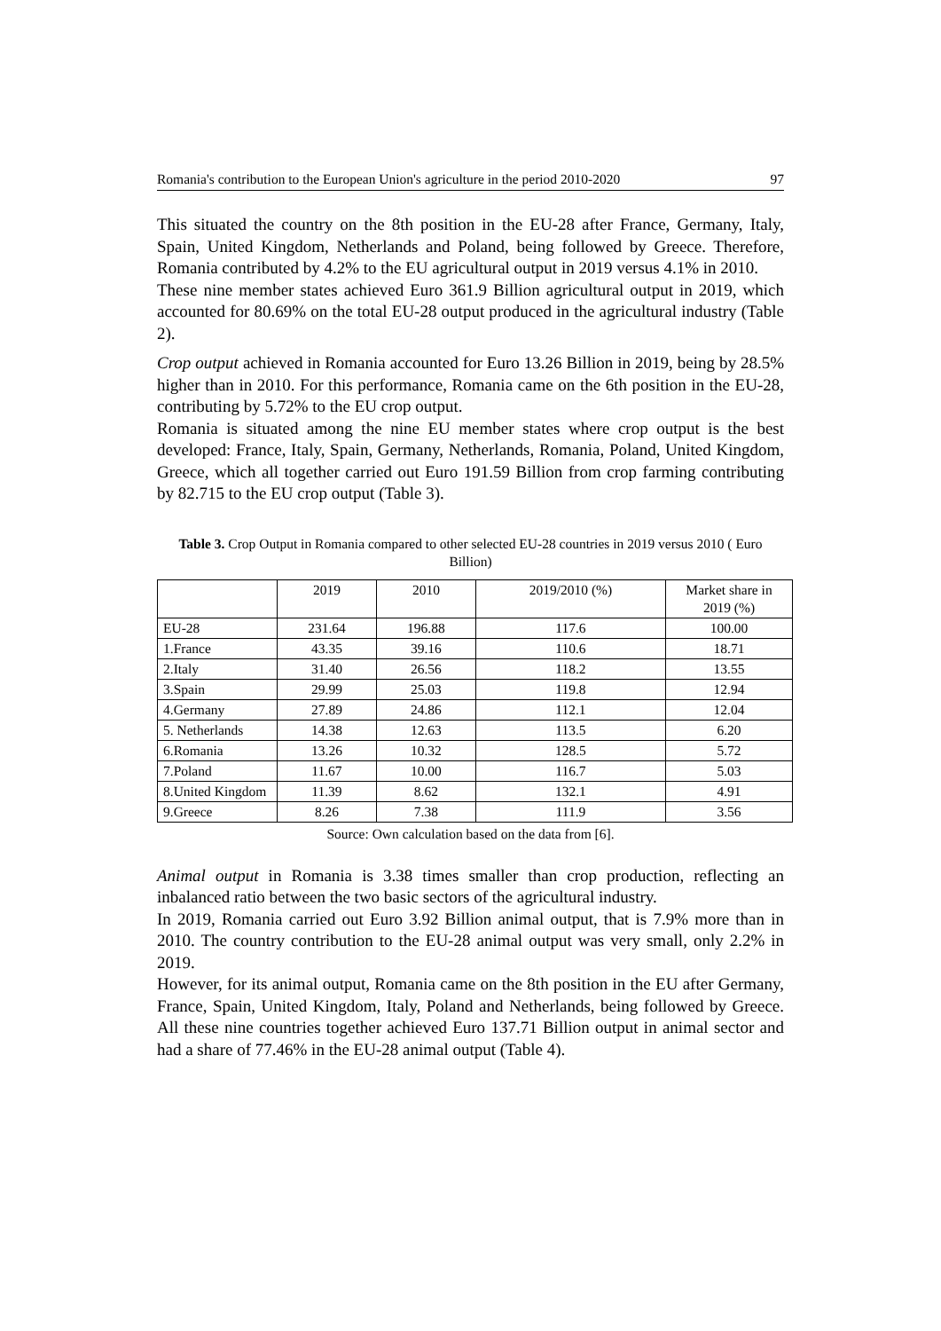Romania's contribution to the European Union's agriculture in the period 2010-2020 97
This situated the country on the 8th position in the EU-28 after France, Germany, Italy, Spain, United Kingdom, Netherlands and Poland, being followed by Greece. Therefore, Romania contributed by 4.2% to the EU agricultural output in 2019 versus 4.1% in 2010.
These nine member states achieved Euro 361.9 Billion agricultural output in 2019, which accounted for 80.69% on the total EU-28 output produced in the agricultural industry (Table 2).
Crop output achieved in Romania accounted for Euro 13.26 Billion in 2019, being by 28.5% higher than in 2010. For this performance, Romania came on the 6th position in the EU-28, contributing by 5.72% to the EU crop output.
Romania is situated among the nine EU member states where crop output is the best developed: France, Italy, Spain, Germany, Netherlands, Romania, Poland, United Kingdom, Greece, which all together carried out Euro 191.59 Billion from crop farming contributing by 82.715 to the EU crop output (Table 3).
Table 3. Crop Output in Romania compared to other selected EU-28 countries in 2019 versus 2010 ( Euro Billion)
| | 2019 | 2010 | 2019/2010 (%) | Market share in 2019 (%) |
| --- | --- | --- | --- | --- |
| EU-28 | 231.64 | 196.88 | 117.6 | 100.00 |
| 1.France | 43.35 | 39.16 | 110.6 | 18.71 |
| 2.Italy | 31.40 | 26.56 | 118.2 | 13.55 |
| 3.Spain | 29.99 | 25.03 | 119.8 | 12.94 |
| 4.Germany | 27.89 | 24.86 | 112.1 | 12.04 |
| 5. Netherlands | 14.38 | 12.63 | 113.5 | 6.20 |
| 6.Romania | 13.26 | 10.32 | 128.5 | 5.72 |
| 7.Poland | 11.67 | 10.00 | 116.7 | 5.03 |
| 8.United Kingdom | 11.39 | 8.62 | 132.1 | 4.91 |
| 9.Greece | 8.26 | 7.38 | 111.9 | 3.56 |
Source: Own calculation based on the data from [6].
Animal output in Romania is 3.38 times smaller than crop production, reflecting an inbalanced ratio between the two basic sectors of the agricultural industry.
In 2019, Romania carried out Euro 3.92 Billion animal output, that is 7.9% more than in 2010. The country contribution to the EU-28 animal output was very small, only 2.2% in 2019.
However, for its animal output, Romania came on the 8th position in the EU after Germany, France, Spain, United Kingdom, Italy, Poland and Netherlands, being followed by Greece. All these nine countries together achieved Euro 137.71 Billion output in animal sector and had a share of 77.46% in the EU-28 animal output (Table 4).